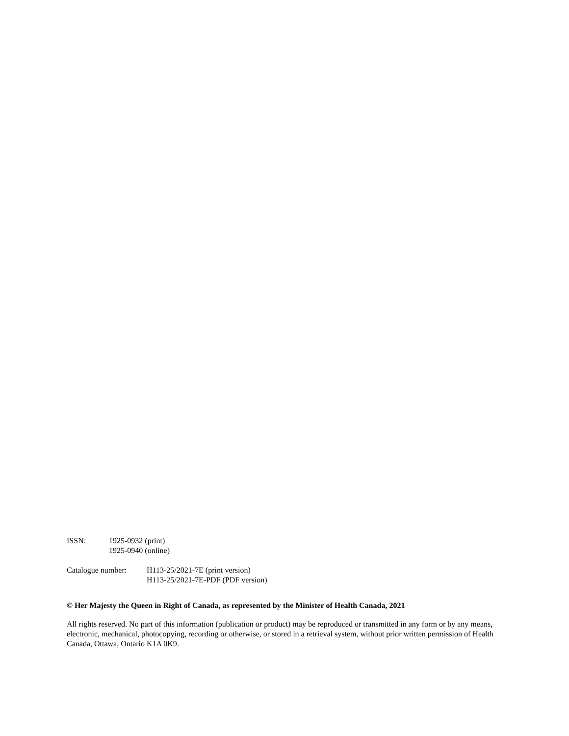ISSN: 1925-0932 (print)
1925-0940 (online)
Catalogue number:
H113-25/2021-7E (print version)
H113-25/2021-7E-PDF (PDF version)
© Her Majesty the Queen in Right of Canada, as represented by the Minister of Health Canada, 2021
All rights reserved. No part of this information (publication or product) may be reproduced or transmitted in any form or by any means, electronic, mechanical, photocopying, recording or otherwise, or stored in a retrieval system, without prior written permission of Health Canada, Ottawa, Ontario K1A 0K9.